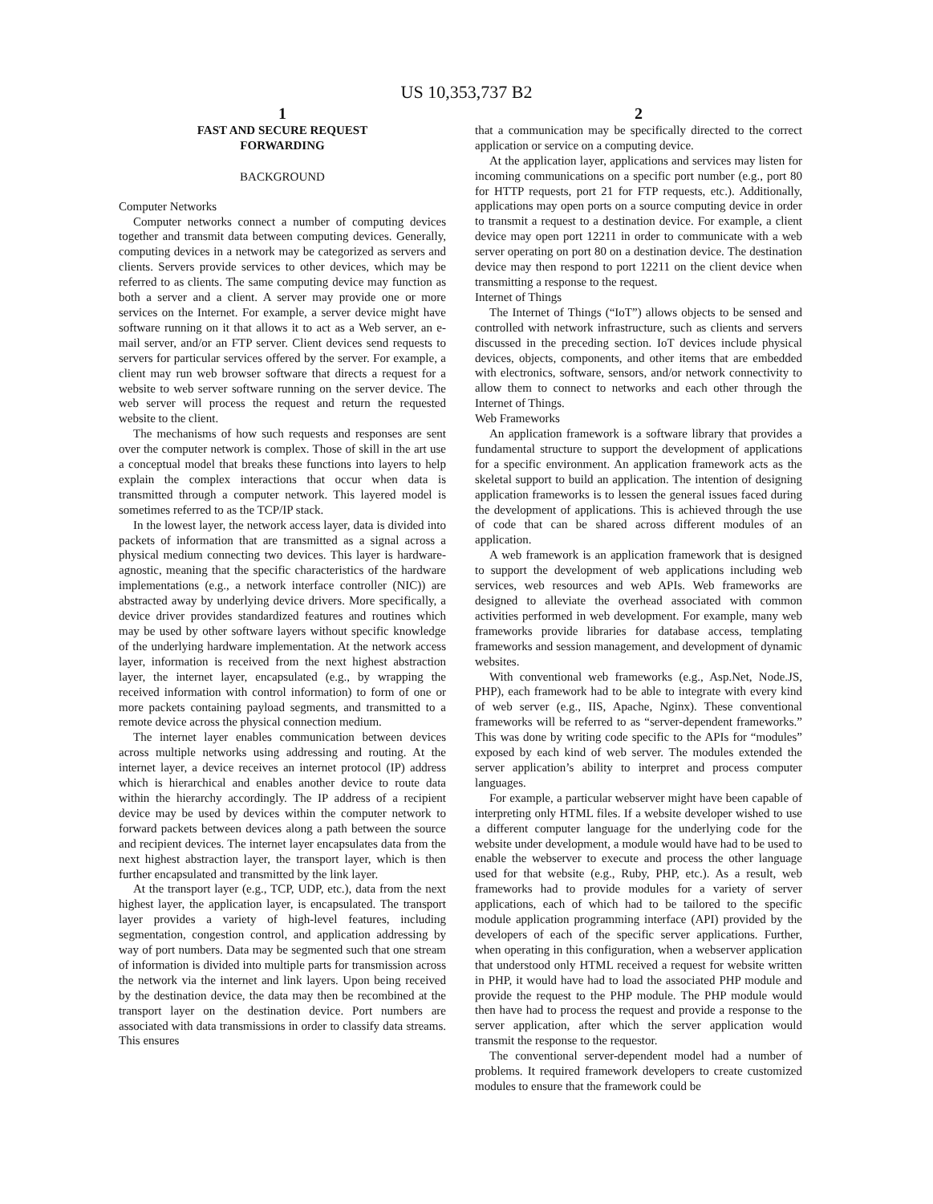US 10,353,737 B2
1
FAST AND SECURE REQUEST
FORWARDING
BACKGROUND
Computer Networks
Computer networks connect a number of computing devices together and transmit data between computing devices. Generally, computing devices in a network may be categorized as servers and clients. Servers provide services to other devices, which may be referred to as clients. The same computing device may function as both a server and a client. A server may provide one or more services on the Internet. For example, a server device might have software running on it that allows it to act as a Web server, an e-mail server, and/or an FTP server. Client devices send requests to servers for particular services offered by the server. For example, a client may run web browser software that directs a request for a website to web server software running on the server device. The web server will process the request and return the requested website to the client.
The mechanisms of how such requests and responses are sent over the computer network is complex. Those of skill in the art use a conceptual model that breaks these functions into layers to help explain the complex interactions that occur when data is transmitted through a computer network. This layered model is sometimes referred to as the TCP/IP stack.
In the lowest layer, the network access layer, data is divided into packets of information that are transmitted as a signal across a physical medium connecting two devices. This layer is hardware-agnostic, meaning that the specific characteristics of the hardware implementations (e.g., a network interface controller (NIC)) are abstracted away by underlying device drivers. More specifically, a device driver provides standardized features and routines which may be used by other software layers without specific knowledge of the underlying hardware implementation. At the network access layer, information is received from the next highest abstraction layer, the internet layer, encapsulated (e.g., by wrapping the received information with control information) to form of one or more packets containing payload segments, and transmitted to a remote device across the physical connection medium.
The internet layer enables communication between devices across multiple networks using addressing and routing. At the internet layer, a device receives an internet protocol (IP) address which is hierarchical and enables another device to route data within the hierarchy accordingly. The IP address of a recipient device may be used by devices within the computer network to forward packets between devices along a path between the source and recipient devices. The internet layer encapsulates data from the next highest abstraction layer, the transport layer, which is then further encapsulated and transmitted by the link layer.
At the transport layer (e.g., TCP, UDP, etc.), data from the next highest layer, the application layer, is encapsulated. The transport layer provides a variety of high-level features, including segmentation, congestion control, and application addressing by way of port numbers. Data may be segmented such that one stream of information is divided into multiple parts for transmission across the network via the internet and link layers. Upon being received by the destination device, the data may then be recombined at the transport layer on the destination device. Port numbers are associated with data transmissions in order to classify data streams. This ensures
2
that a communication may be specifically directed to the correct application or service on a computing device.
At the application layer, applications and services may listen for incoming communications on a specific port number (e.g., port 80 for HTTP requests, port 21 for FTP requests, etc.). Additionally, applications may open ports on a source computing device in order to transmit a request to a destination device. For example, a client device may open port 12211 in order to communicate with a web server operating on port 80 on a destination device. The destination device may then respond to port 12211 on the client device when transmitting a response to the request.
Internet of Things
The Internet of Things (“IoT”) allows objects to be sensed and controlled with network infrastructure, such as clients and servers discussed in the preceding section. IoT devices include physical devices, objects, components, and other items that are embedded with electronics, software, sensors, and/or network connectivity to allow them to connect to networks and each other through the Internet of Things.
Web Frameworks
An application framework is a software library that provides a fundamental structure to support the development of applications for a specific environment. An application framework acts as the skeletal support to build an application. The intention of designing application frameworks is to lessen the general issues faced during the development of applications. This is achieved through the use of code that can be shared across different modules of an application.
A web framework is an application framework that is designed to support the development of web applications including web services, web resources and web APIs. Web frameworks are designed to alleviate the overhead associated with common activities performed in web development. For example, many web frameworks provide libraries for database access, templating frameworks and session management, and development of dynamic websites.
With conventional web frameworks (e.g., Asp.Net, Node.JS, PHP), each framework had to be able to integrate with every kind of web server (e.g., IIS, Apache, Nginx). These conventional frameworks will be referred to as “server-dependent frameworks.” This was done by writing code specific to the APIs for “modules” exposed by each kind of web server. The modules extended the server application’s ability to interpret and process computer languages.
For example, a particular webserver might have been capable of interpreting only HTML files. If a website developer wished to use a different computer language for the underlying code for the website under development, a module would have had to be used to enable the webserver to execute and process the other language used for that website (e.g., Ruby, PHP, etc.). As a result, web frameworks had to provide modules for a variety of server applications, each of which had to be tailored to the specific module application programming interface (API) provided by the developers of each of the specific server applications. Further, when operating in this configuration, when a webserver application that understood only HTML received a request for website written in PHP, it would have had to load the associated PHP module and provide the request to the PHP module. The PHP module would then have had to process the request and provide a response to the server application, after which the server application would transmit the response to the requestor.
The conventional server-dependent model had a number of problems. It required framework developers to create customized modules to ensure that the framework could be